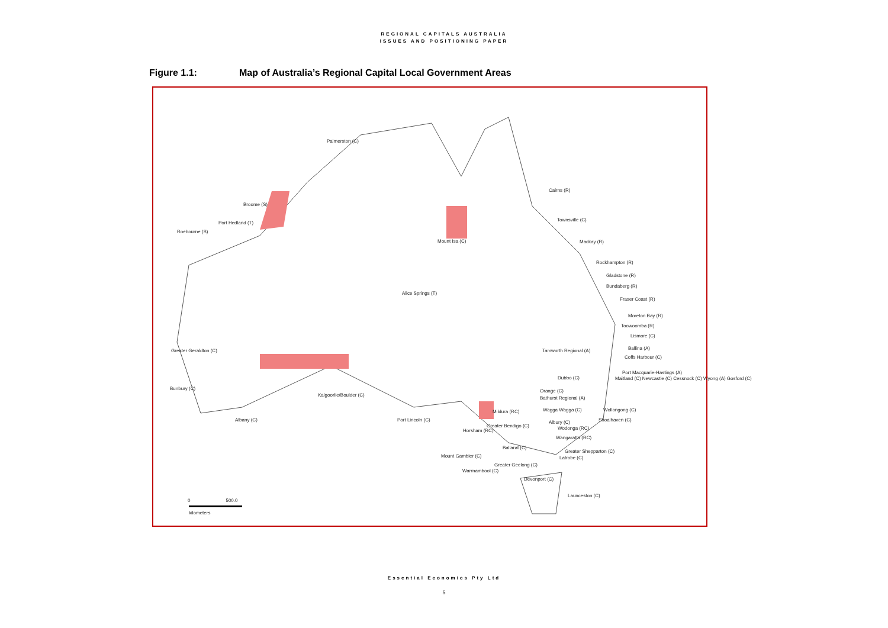REGIONAL CAPITALS AUSTRALIA
ISSUES AND POSITIONING PAPER
Figure 1.1: Map of Australia’s Regional Capital Local Government Areas
Palmerston (C)
Cairns (R)
Broome (S)
Port Hedland (T)
Townsville (C)
Roebourne (S)
Mount Isa (C) Mackay (R)
Rockhampton (R)
Gladstone (R)
Bundaberg (R)
Alice Springs (T)
Fraser Coast (R)
Moreton Bay (R)
Toowoomba (R)
Lismore (C)
Greater Geraldton (C) Tamworth Regional (A) Ballina (A)
Coffs Harbour (C)
Port Macquarie-Hastings (A)
Dubbo (C) Maitland (C) Newcastle (C) Cessnock (C) Wyong (A) Gosford (C)
Bunbury (C) Orange (C)
Kalgoorlie/Boulder (C)
Bathurst Regional (A)
Wollongong (C)
Mildura (RC) Wagga Wagga (C)
Albany (C) Port Lincoln (C) Shoalhaven (C)
Albury (C)
Greater Bendigo (C) Wodonga (RC)
Horsham (RC)
Wangaratta (RC)
Ballarat (C)
Greater Shepparton (C)
Mount Gambier (C) Latrobe (C)
Greater Geelong (C)
Warrnambool (C)
Devonport (C)
Launceston (C)
0 500.0
kilometers
Essential Economics Pty Ltd
5